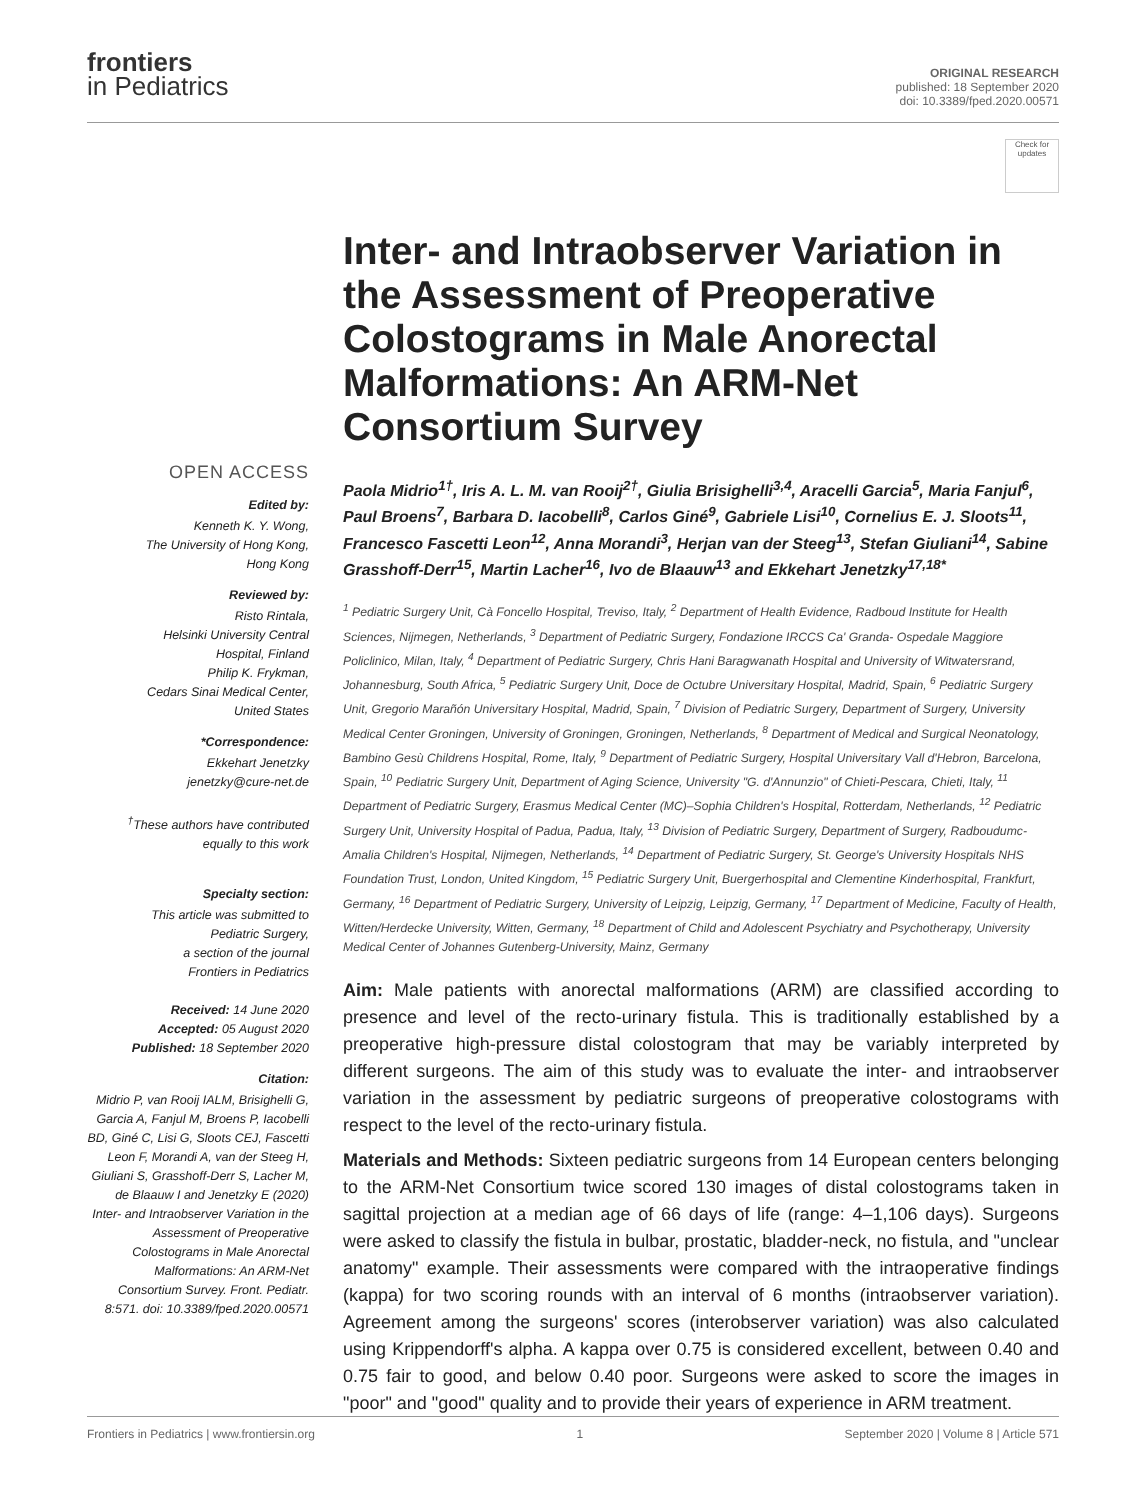frontiers
in Pediatrics
ORIGINAL RESEARCH
published: 18 September 2020
doi: 10.3389/fped.2020.00571
Check for updates
OPEN ACCESS
Edited by:
Kenneth K. Y. Wong,
The University of Hong Kong,
Hong Kong
Reviewed by:
Risto Rintala,
Helsinki University Central
Hospital, Finland
Philip K. Frykman,
Cedars Sinai Medical Center,
United States
*Correspondence:
Ekkehart Jenetzky
jenetzky@cure-net.de
<sup>†</sup> These authors have contributed equally to this work
Specialty section:
This article was submitted to
Pediatric Surgery,
a section of the journal
Frontiers in Pediatrics
Received: 14 June 2020
Accepted: 05 August 2020
Published: 18 September 2020
Citation:
Midrio P, van Rooij IALM, Brisighelli G, Garcia A, Fanjul M, Broens P, Iacobelli BD, Giné C, Lisi G, Sloots CEJ, Fascetti Leon F, Morandi A, van der Steeg H, Giuliani S, Grasshoff-Derr S, Lacher M, de Blaauw I and Jenetzky E (2020) Inter- and Intraobserver Variation in the Assessment of Preoperative Colostograms in Male Anorectal Malformations: An ARM-Net Consortium Survey. Front. Pediatr. 8:571. doi: 10.3389/fped.2020.00571
Inter- and Intraobserver Variation in the Assessment of Preoperative Colostograms in Male Anorectal Malformations: An ARM-Net Consortium Survey
Paola Midrio<sup>1†</sup>, Iris A. L. M. van Rooij<sup>2†</sup>, Giulia Brisighelli<sup>3,4</sup>, Aracelli Garcia<sup>5</sup>, Maria Fanjul<sup>6</sup>, Paul Broens<sup>7</sup>, Barbara D. Iacobelli<sup>8</sup>, Carlos Giné<sup>9</sup>, Gabriele Lisi<sup>10</sup>, Cornelius E. J. Sloots<sup>11</sup>, Francesco Fascetti Leon<sup>12</sup>, Anna Morandi<sup>3</sup>, Herjan van der Steeg<sup>13</sup>, Stefan Giuliani<sup>14</sup>, Sabine Grasshoff-Derr<sup>15</sup>, Martin Lacher<sup>16</sup>, Ivo de Blaauw<sup>13</sup> and Ekkehart Jenetzky<sup>17,18*</sup>
<sup>1</sup> Pediatric Surgery Unit, Cà Foncello Hospital, Treviso, Italy, <sup>2</sup> Department of Health Evidence, Radboud Institute for Health Sciences, Nijmegen, Netherlands, <sup>3</sup> Department of Pediatric Surgery, Fondazione IRCCS Ca' Granda- Ospedale Maggiore Policlinico, Milan, Italy, <sup>4</sup> Department of Pediatric Surgery, Chris Hani Baragwanath Hospital and University of Witwatersrand, Johannesburg, South Africa, <sup>5</sup> Pediatric Surgery Unit, Doce de Octubre Universitary Hospital, Madrid, Spain, <sup>6</sup> Pediatric Surgery Unit, Gregorio Marañón Universitary Hospital, Madrid, Spain, <sup>7</sup> Division of Pediatric Surgery, Department of Surgery, University Medical Center Groningen, University of Groningen, Groningen, Netherlands, <sup>8</sup> Department of Medical and Surgical Neonatology, Bambino Gesù Childrens Hospital, Rome, Italy, <sup>9</sup> Department of Pediatric Surgery, Hospital Universitary Vall d'Hebron, Barcelona, Spain, <sup>10</sup> Pediatric Surgery Unit, Department of Aging Science, University "G. d'Annunzio" of Chieti-Pescara, Chieti, Italy, <sup>11</sup> Department of Pediatric Surgery, Erasmus Medical Center (MC)–Sophia Children's Hospital, Rotterdam, Netherlands, <sup>12</sup> Pediatric Surgery Unit, University Hospital of Padua, Padua, Italy, <sup>13</sup> Division of Pediatric Surgery, Department of Surgery, Radboudumc-Amalia Children's Hospital, Nijmegen, Netherlands, <sup>14</sup> Department of Pediatric Surgery, St. George's University Hospitals NHS Foundation Trust, London, United Kingdom, <sup>15</sup> Pediatric Surgery Unit, Buergerhospital and Clementine Kinderhospital, Frankfurt, Germany, <sup>16</sup> Department of Pediatric Surgery, University of Leipzig, Leipzig, Germany, <sup>17</sup> Department of Medicine, Faculty of Health, Witten/Herdecke University, Witten, Germany, <sup>18</sup> Department of Child and Adolescent Psychiatry and Psychotherapy, University Medical Center of Johannes Gutenberg-University, Mainz, Germany
Aim: Male patients with anorectal malformations (ARM) are classified according to presence and level of the recto-urinary fistula. This is traditionally established by a preoperative high-pressure distal colostogram that may be variably interpreted by different surgeons. The aim of this study was to evaluate the inter- and intraobserver variation in the assessment by pediatric surgeons of preoperative colostograms with respect to the level of the recto-urinary fistula.
Materials and Methods: Sixteen pediatric surgeons from 14 European centers belonging to the ARM-Net Consortium twice scored 130 images of distal colostograms taken in sagittal projection at a median age of 66 days of life (range: 4–1,106 days). Surgeons were asked to classify the fistula in bulbar, prostatic, bladder-neck, no fistula, and "unclear anatomy" example. Their assessments were compared with the intraoperative findings (kappa) for two scoring rounds with an interval of 6 months (intraobserver variation). Agreement among the surgeons' scores (interobserver variation) was also calculated using Krippendorff's alpha. A kappa over 0.75 is considered excellent, between 0.40 and 0.75 fair to good, and below 0.40 poor. Surgeons were asked to score the images in "poor" and "good" quality and to provide their years of experience in ARM treatment.
Frontiers in Pediatrics | www.frontiersin.org 1 September 2020 | Volume 8 | Article 571